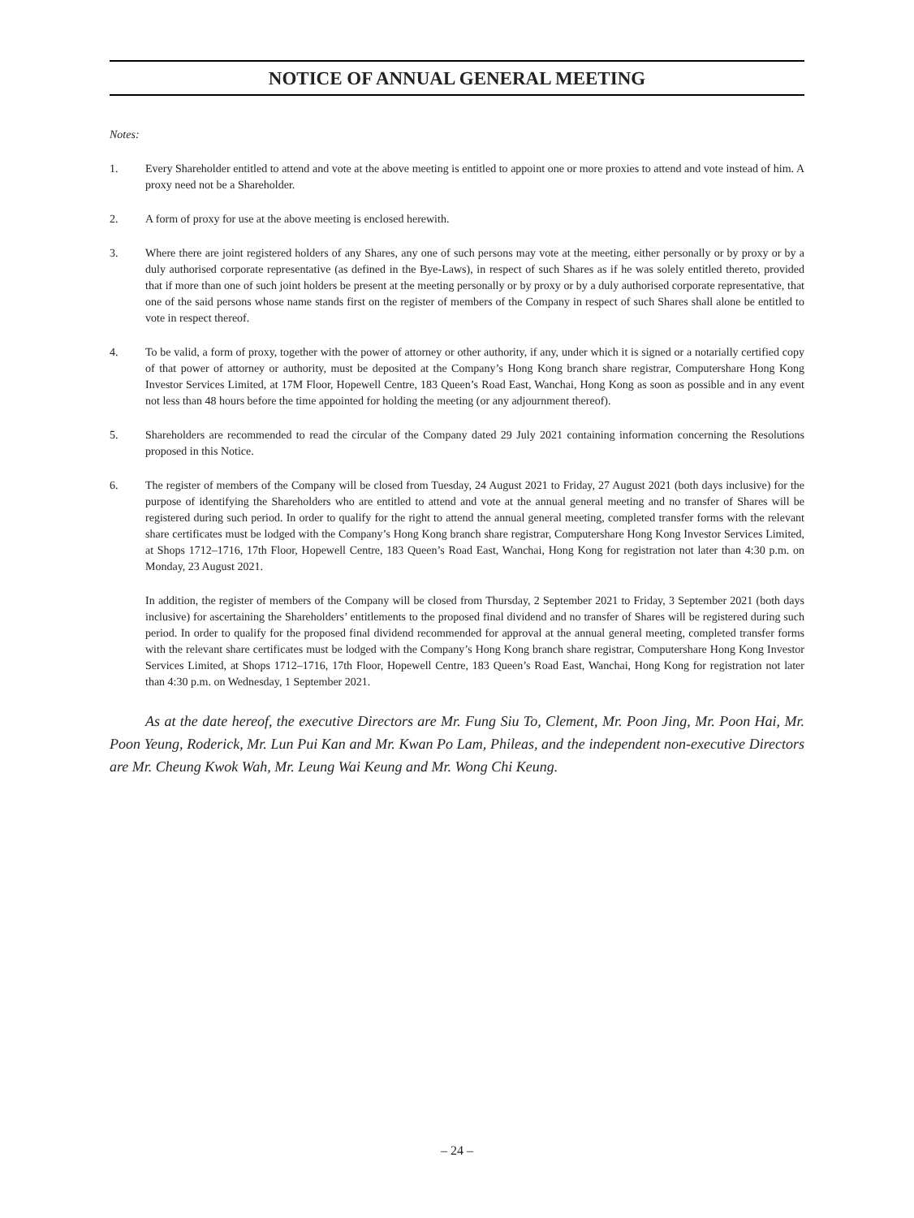NOTICE OF ANNUAL GENERAL MEETING
Notes:
1. Every Shareholder entitled to attend and vote at the above meeting is entitled to appoint one or more proxies to attend and vote instead of him. A proxy need not be a Shareholder.
2. A form of proxy for use at the above meeting is enclosed herewith.
3. Where there are joint registered holders of any Shares, any one of such persons may vote at the meeting, either personally or by proxy or by a duly authorised corporate representative (as defined in the Bye-Laws), in respect of such Shares as if he was solely entitled thereto, provided that if more than one of such joint holders be present at the meeting personally or by proxy or by a duly authorised corporate representative, that one of the said persons whose name stands first on the register of members of the Company in respect of such Shares shall alone be entitled to vote in respect thereof.
4. To be valid, a form of proxy, together with the power of attorney or other authority, if any, under which it is signed or a notarially certified copy of that power of attorney or authority, must be deposited at the Company’s Hong Kong branch share registrar, Computershare Hong Kong Investor Services Limited, at 17M Floor, Hopewell Centre, 183 Queen’s Road East, Wanchai, Hong Kong as soon as possible and in any event not less than 48 hours before the time appointed for holding the meeting (or any adjournment thereof).
5. Shareholders are recommended to read the circular of the Company dated 29 July 2021 containing information concerning the Resolutions proposed in this Notice.
6. The register of members of the Company will be closed from Tuesday, 24 August 2021 to Friday, 27 August 2021 (both days inclusive) for the purpose of identifying the Shareholders who are entitled to attend and vote at the annual general meeting and no transfer of Shares will be registered during such period. In order to qualify for the right to attend the annual general meeting, completed transfer forms with the relevant share certificates must be lodged with the Company’s Hong Kong branch share registrar, Computershare Hong Kong Investor Services Limited, at Shops 1712–1716, 17th Floor, Hopewell Centre, 183 Queen’s Road East, Wanchai, Hong Kong for registration not later than 4:30 p.m. on Monday, 23 August 2021.
In addition, the register of members of the Company will be closed from Thursday, 2 September 2021 to Friday, 3 September 2021 (both days inclusive) for ascertaining the Shareholders’ entitlements to the proposed final dividend and no transfer of Shares will be registered during such period. In order to qualify for the proposed final dividend recommended for approval at the annual general meeting, completed transfer forms with the relevant share certificates must be lodged with the Company’s Hong Kong branch share registrar, Computershare Hong Kong Investor Services Limited, at Shops 1712–1716, 17th Floor, Hopewell Centre, 183 Queen’s Road East, Wanchai, Hong Kong for registration not later than 4:30 p.m. on Wednesday, 1 September 2021.
As at the date hereof, the executive Directors are Mr. Fung Siu To, Clement, Mr. Poon Jing, Mr. Poon Hai, Mr. Poon Yeung, Roderick, Mr. Lun Pui Kan and Mr. Kwan Po Lam, Phileas, and the independent non-executive Directors are Mr. Cheung Kwok Wah, Mr. Leung Wai Keung and Mr. Wong Chi Keung.
– 24 –